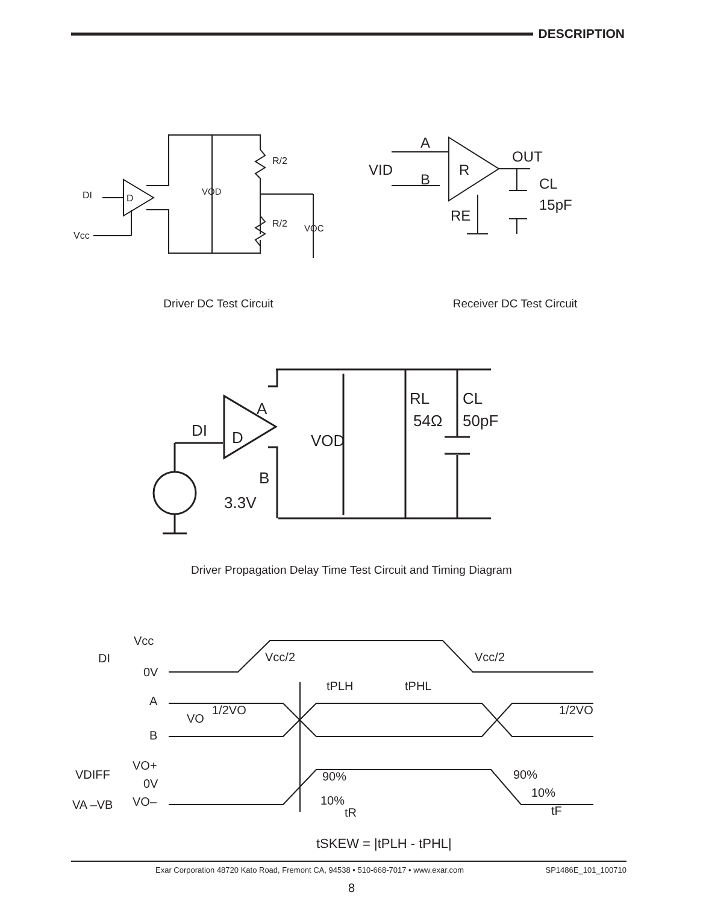DESCRIPTION
DI
D
Vcc
VOD
R/2
R/2
VOC
A
VID
B
R
OUT
CL
15pF
RE
Driver DC Test Circuit Receiver DC Test Circuit
DI
D
A
B
3.3V
VOD
RL
54Ω
CL
50pF
Driver Propagation Delay Time Test Circuit and Timing Diagram
Vcc
DI
0V
Vcc/2
Vcc/2
tPLH
tPHL
A
B
VO
1/2VO
1/2VO
VDIFF
VO+
0V
VO–
VA –VB
90%
90%
10%
10%
tR
tF
tSKEW = |tPLH - tPHL|
Exar Corporation 48720 Kato Road, Fremont CA, 94538 • 510-668-7017 • www.exar.com SP1486E_101_100710
8